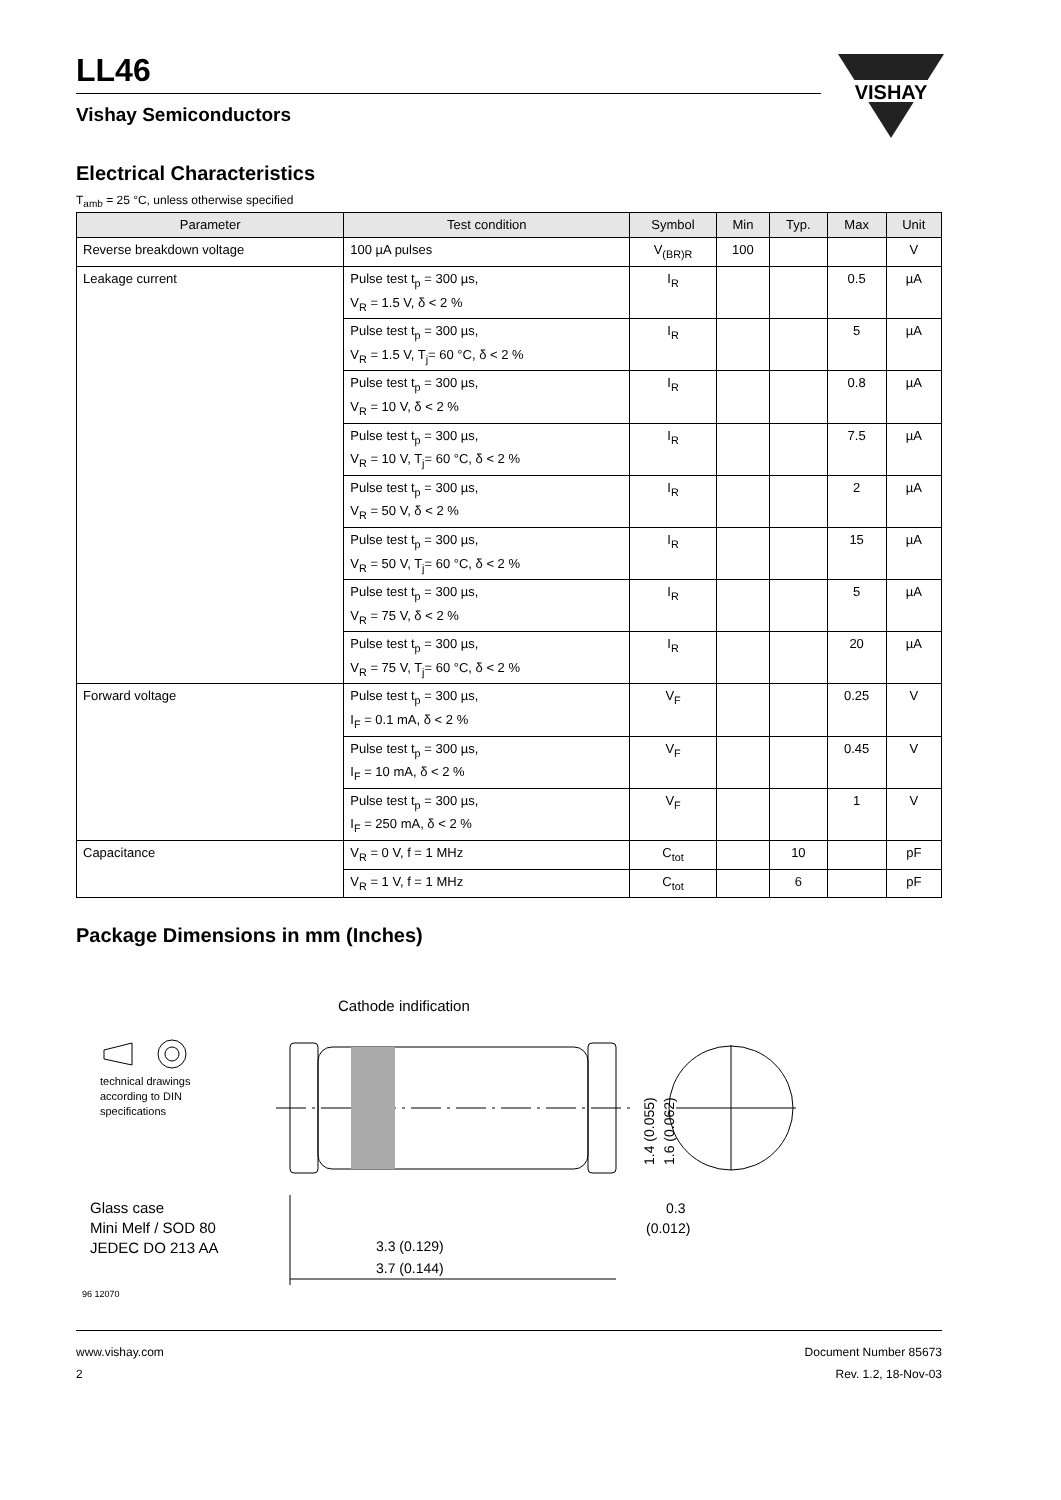VISHAY
LL46
Vishay Semiconductors
Electrical Characteristics
T<sub>amb</sub> = 25 °C, unless otherwise specified
| Parameter | Test condition | Symbol | Min | Typ. | Max | Unit |
| --- | --- | --- | --- | --- | --- | --- |
| Reverse breakdown voltage | 100 µA pulses | V<sub>(BR)R</sub> | 100 | | | V |
| Leakage current | Pulse test t<sub>p</sub> = 300 µs, V<sub>R</sub> = 1.5 V, δ < 2 % | I<sub>R</sub> | | | 0.5 | µA |
| | Pulse test t<sub>p</sub> = 300 µs, V<sub>R</sub> = 1.5 V, T<sub>j</sub>= 60 °C, δ < 2 % | I<sub>R</sub> | | | 5 | µA |
| | Pulse test t<sub>p</sub> = 300 µs, V<sub>R</sub> = 10 V, δ < 2 % | I<sub>R</sub> | | | 0.8 | µA |
| | Pulse test t<sub>p</sub> = 300 µs, V<sub>R</sub> = 10 V, T<sub>j</sub>= 60 °C, δ < 2 % | I<sub>R</sub> | | | 7.5 | µA |
| | Pulse test t<sub>p</sub> = 300 µs, V<sub>R</sub> = 50 V, δ < 2 % | I<sub>R</sub> | | | 2 | µA |
| | Pulse test t<sub>p</sub> = 300 µs, V<sub>R</sub> = 50 V, T<sub>j</sub>= 60 °C, δ < 2 % | I<sub>R</sub> | | | 15 | µA |
| | Pulse test t<sub>p</sub> = 300 µs, V<sub>R</sub> = 75 V, δ < 2 % | I<sub>R</sub> | | | 5 | µA |
| | Pulse test t<sub>p</sub> = 300 µs, V<sub>R</sub> = 75 V, T<sub>j</sub>= 60 °C, δ < 2 % | I<sub>R</sub> | | | 20 | µA |
| Forward voltage | Pulse test t<sub>p</sub> = 300 µs, I<sub>F</sub> = 0.1 mA, δ < 2 % | V<sub>F</sub> | | | 0.25 | V |
| | Pulse test t<sub>p</sub> = 300 µs, I<sub>F</sub> = 10 mA, δ < 2 % | V<sub>F</sub> | | | 0.45 | V |
| | Pulse test t<sub>p</sub> = 300 µs, I<sub>F</sub> = 250 mA, δ < 2 % | V<sub>F</sub> | | | 1 | V |
| Capacitance | V<sub>R</sub> = 0 V, f = 1 MHz | C<sub>tot</sub> | | 10 | | pF |
| | V<sub>R</sub> = 1 V, f = 1 MHz | C<sub>tot</sub> | | 6 | | pF |
Package Dimensions in mm (Inches)
Cathode indification
technical drawings
according to DIN
specifications
Glass case
Mini Melf / SOD 80
JEDEC DO 213 AA
0.3
(0.012)
3.3 (0.129)
3.7 (0.144)
1.4 (0.055)
1.6 (0.062)
96 12070
www.vishay.com
2
Document Number 85673
Rev. 1.2, 18-Nov-03